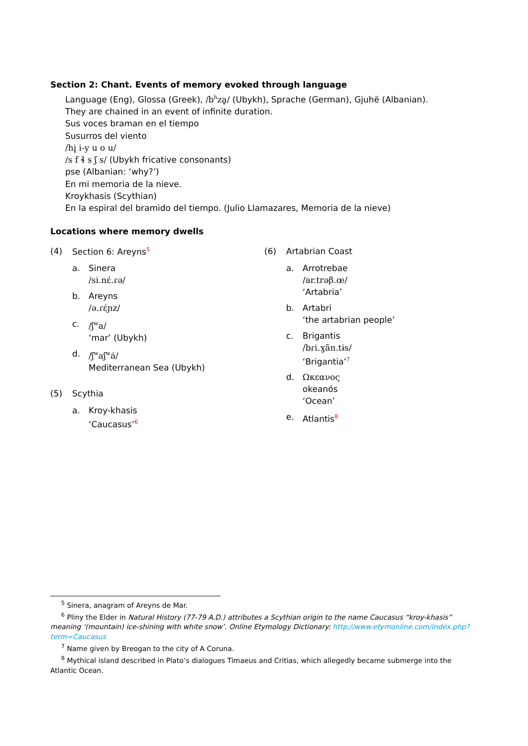Section 2: Chant. Events of memory evoked through language
Language (Eng), Glossa (Greek), /b<sup>h</sup>zḁ/ (Ubykh), Sprache (German), Gjuhë (Albanian).
They are chained in an event of infinite duration.
Sus voces braman en el tiempo
Susurros del viento
/hi̥ i-y u o u/
/s f ɬ s ʃ s/ (Ubykh fricative consonants)
pse (Albanian: ‘why?’)
En mi memoria de la nieve.
Kroykhasis (Scythian)
En la espiral del bramido del tiempo. (Julio Llamazares, Memoria de la nieve)
Locations where memory dwells
(4) Section 6: Areyns<sup>5</sup>
a. Sinera
/si.nɛ́.ɾə/
b. Areyns
/ə.ɾɛ́ɲz/
c. /ʃ<sup>w</sup>a/
‘mar’ (Ubykh)
d. /ʃ<sup>w</sup>aʃ<sup>w</sup>á/
Mediterranean Sea (Ubykh)
(5) Scythia
a. Kroy-khasis
‘Caucasus’<sup>6</sup>
(6) Artabrian Coast
a. Arrotrebae
/ar.trəβ.œ/
‘Artabria’
b. Artabri
‘the artabrian people’
c. Brigantis
/bɾi.ɣãn.tɨs/
‘Brigantia’<sup>7</sup>
d. Ωκεανος
okeanós
‘Ocean’
e. Atlantis<sup>8</sup>
<sup>5</sup> Sinera, anagram of Areyns de Mar.
<sup>6</sup> Pliny the Elder in Natural History (77-79 A.D.) attributes a Scythian origin to the name Caucasus “kroy-khasis” meaning ‘(mountain) ice-shining with white snow’. Online Etymology Dictionary: http://www.etymonline.com/index.php?term=Caucasus
<sup>7</sup> Name given by Breogan to the city of A Coruna.
<sup>8</sup> Mythical island described in Plato’s dialogues Timaeus and Critias, which allegedly became submerge into the Atlantic Ocean.